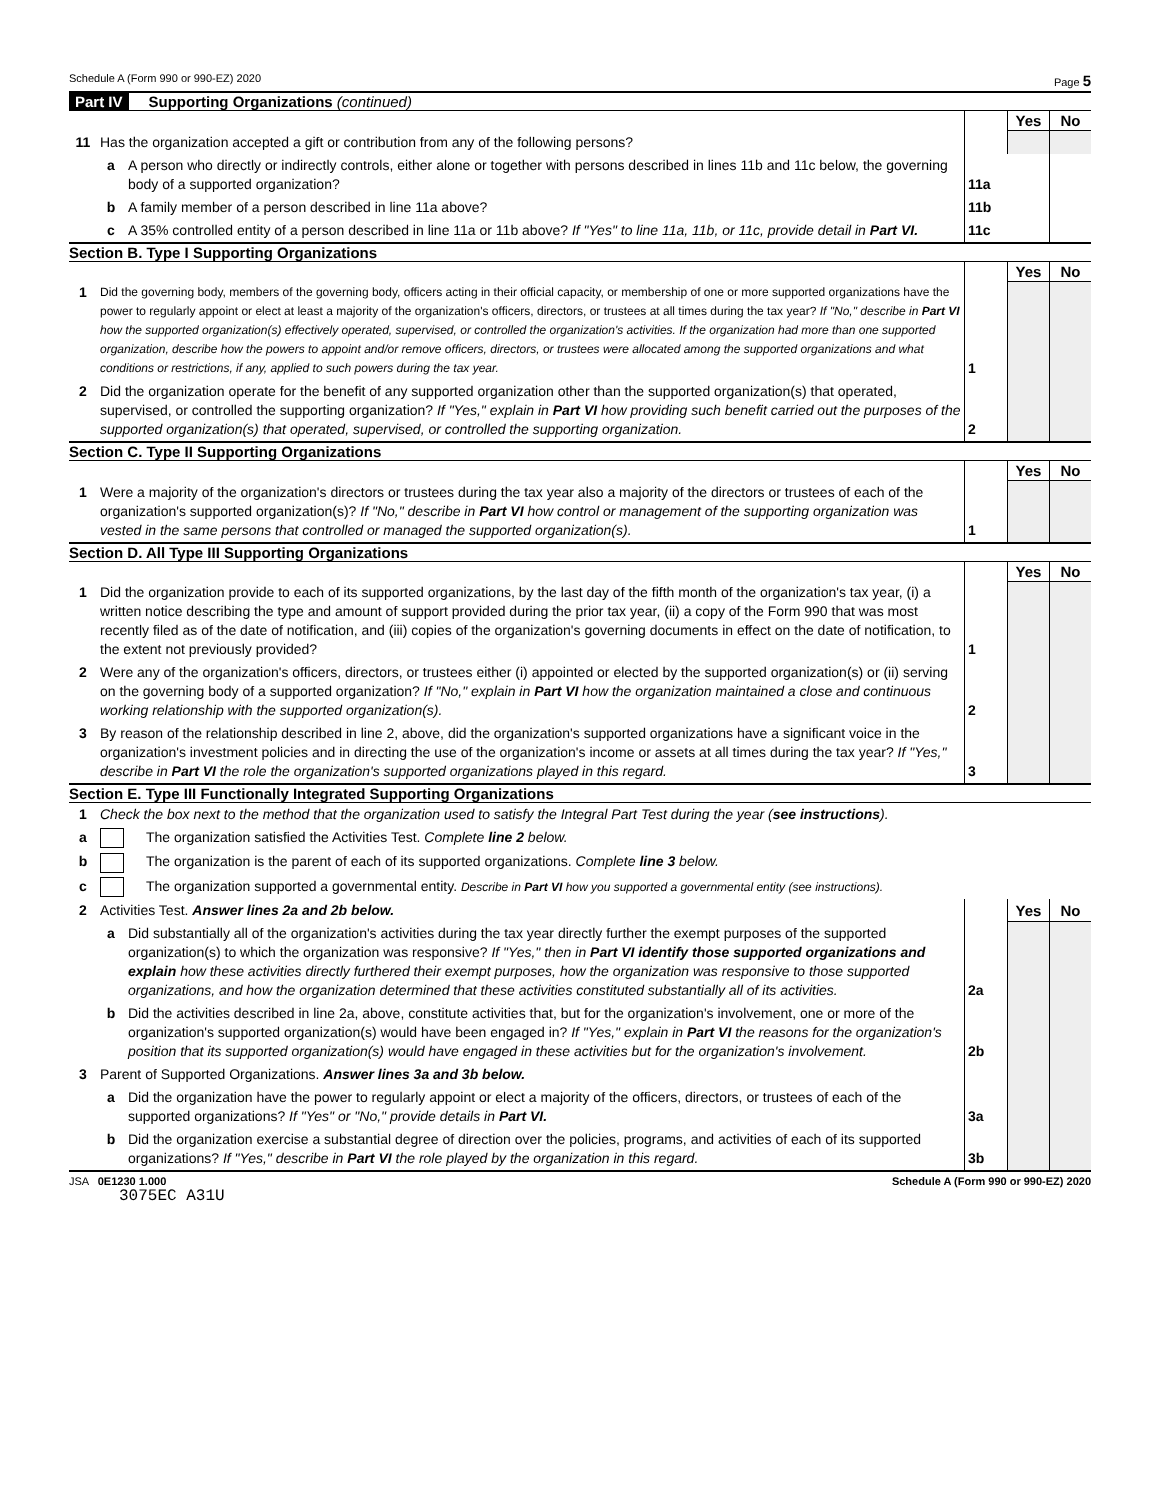Schedule A (Form 990 or 990-EZ) 2020 Page 5
Part IV Supporting Organizations (continued)
| | | | | Yes | No |
| 11 | Has the organization accepted a gift or contribution from any of the following persons? | | | | |
| | a | A person who directly or indirectly controls, either alone or together with persons described in lines 11b and 11c below, the governing body of a supported organization? | 11a | | |
| | b | A family member of a person described in line 11a above? | 11b | | |
| | c | A 35% controlled entity of a person described in line 11a or 11b above? If "Yes" to line 11a, 11b, or 11c, provide detail in Part VI. | 11c | | |
Section B. Type I Supporting Organizations
| | | | Yes | No |
| 1 | Did the governing body, members of the governing body, officers acting in their official capacity, or membership of one or more supported organizations have the power to regularly appoint or elect at least a majority of the organization's officers, directors, or trustees at all times during the tax year? If "No," describe in Part VI how the supported organization(s) effectively operated, supervised, or controlled the organization's activities. If the organization had more than one supported organization, describe how the powers to appoint and/or remove officers, directors, or trustees were allocated among the supported organizations and what conditions or restrictions, if any, applied to such powers during the tax year. | 1 | | |
| 2 | Did the organization operate for the benefit of any supported organization other than the supported organization(s) that operated, supervised, or controlled the supporting organization? If "Yes," explain in Part VI how providing such benefit carried out the purposes of the supported organization(s) that operated, supervised, or controlled the supporting organization. | 2 | | |
Section C. Type II Supporting Organizations
| | | | Yes | No |
| 1 | Were a majority of the organization's directors or trustees during the tax year also a majority of the directors or trustees of each of the organization's supported organization(s)? If "No," describe in Part VI how control or management of the supporting organization was vested in the same persons that controlled or managed the supported organization(s). | 1 | | |
Section D. All Type III Supporting Organizations
| | | | Yes | No |
| 1 | Did the organization provide to each of its supported organizations, by the last day of the fifth month of the organization's tax year, (i) a written notice describing the type and amount of support provided during the prior tax year, (ii) a copy of the Form 990 that was most recently filed as of the date of notification, and (iii) copies of the organization's governing documents in effect on the date of notification, to the extent not previously provided? | 1 | | |
| 2 | Were any of the organization's officers, directors, or trustees either (i) appointed or elected by the supported organization(s) or (ii) serving on the governing body of a supported organization? If "No," explain in Part VI how the organization maintained a close and continuous working relationship with the supported organization(s). | 2 | | |
| 3 | By reason of the relationship described in line 2, above, did the organization's supported organizations have a significant voice in the organization's investment policies and in directing the use of the organization's income or assets at all times during the tax year? If "Yes," describe in Part VI the role the organization's supported organizations played in this regard. | 3 | | |
Section E. Type III Functionally Integrated Supporting Organizations
| 1 | Check the box next to the method that the organization used to satisfy the Integral Part Test during the year ( see instructions ). | |
| a | | The organization satisfied the Activities Test. Complete line 2 below. |
| b | | The organization is the parent of each of its supported organizations. Complete line 3 below. |
| c | | The organization supported a governmental entity. Describe in Part VI how you supported a governmental entity (see instructions). |
| 2 | Activities Test. Answer lines 2a and 2b below. | | | Yes | No |
| | a | Did substantially all of the organization's activities during the tax year directly further the exempt purposes of the supported organization(s) to which the organization was responsive? If "Yes," then in Part VI identify those supported organizations and explain how these activities directly furthered their exempt purposes, how the organization was responsive to those supported organizations, and how the organization determined that these activities constituted substantially all of its activities. | 2a | | |
| | b | Did the activities described in line 2a, above, constitute activities that, but for the organization's involvement, one or more of the organization's supported organization(s) would have been engaged in? If "Yes," explain in Part VI the reasons for the organization's position that its supported organization(s) would have engaged in these activities but for the organization's involvement. | 2b | | |
| 3 | Parent of Supported Organizations. Answer lines 3a and 3b below. | | | | |
| | a | Did the organization have the power to regularly appoint or elect a majority of the officers, directors, or trustees of each of the supported organizations? If "Yes" or "No," provide details in Part VI. | 3a | | |
| | b | Did the organization exercise a substantial degree of direction over the policies, programs, and activities of each of its supported organizations? If "Yes," describe in Part VI the role played by the organization in this regard. | 3b | | |
JSA 0E1230 1.000
3075EC A31U Schedule A (Form 990 or 990-EZ) 2020